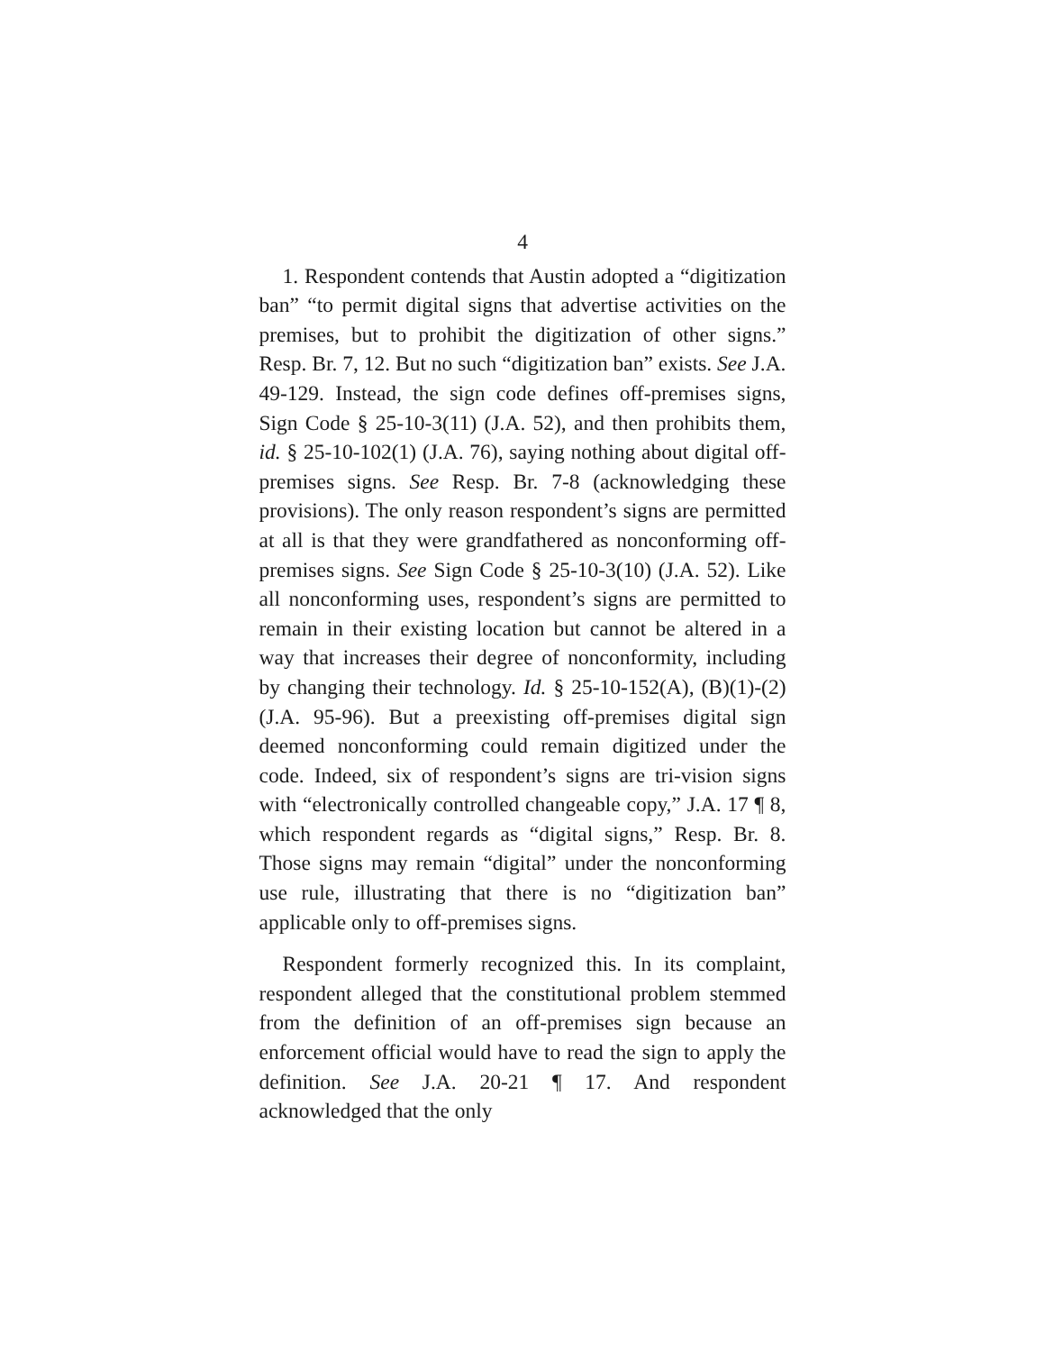4
1. Respondent contends that Austin adopted a “digitization ban” “to permit digital signs that advertise activities on the premises, but to prohibit the digitization of other signs.” Resp. Br. 7, 12. But no such “digitization ban” exists. See J.A. 49-129. Instead, the sign code defines off-premises signs, Sign Code § 25-10-3(11) (J.A. 52), and then prohibits them, id. § 25-10-102(1) (J.A. 76), saying nothing about digital off-premises signs. See Resp. Br. 7-8 (acknowledging these provisions). The only reason respondent’s signs are permitted at all is that they were grandfathered as nonconforming off-premises signs. See Sign Code § 25-10-3(10) (J.A. 52). Like all nonconforming uses, respondent’s signs are permitted to remain in their existing location but cannot be altered in a way that increases their degree of nonconformity, including by changing their technology. Id. § 25-10-152(A), (B)(1)-(2) (J.A. 95-96). But a preexisting off-premises digital sign deemed nonconforming could remain digitized under the code. Indeed, six of respondent’s signs are tri-vision signs with “electronically controlled changeable copy,” J.A. 17 ¶ 8, which respondent regards as “digital signs,” Resp. Br. 8. Those signs may remain “digital” under the nonconforming use rule, illustrating that there is no “digitization ban” applicable only to off-premises signs.
Respondent formerly recognized this. In its complaint, respondent alleged that the constitutional problem stemmed from the definition of an off-premises sign because an enforcement official would have to read the sign to apply the definition. See J.A. 20-21 ¶ 17. And respondent acknowledged that the only